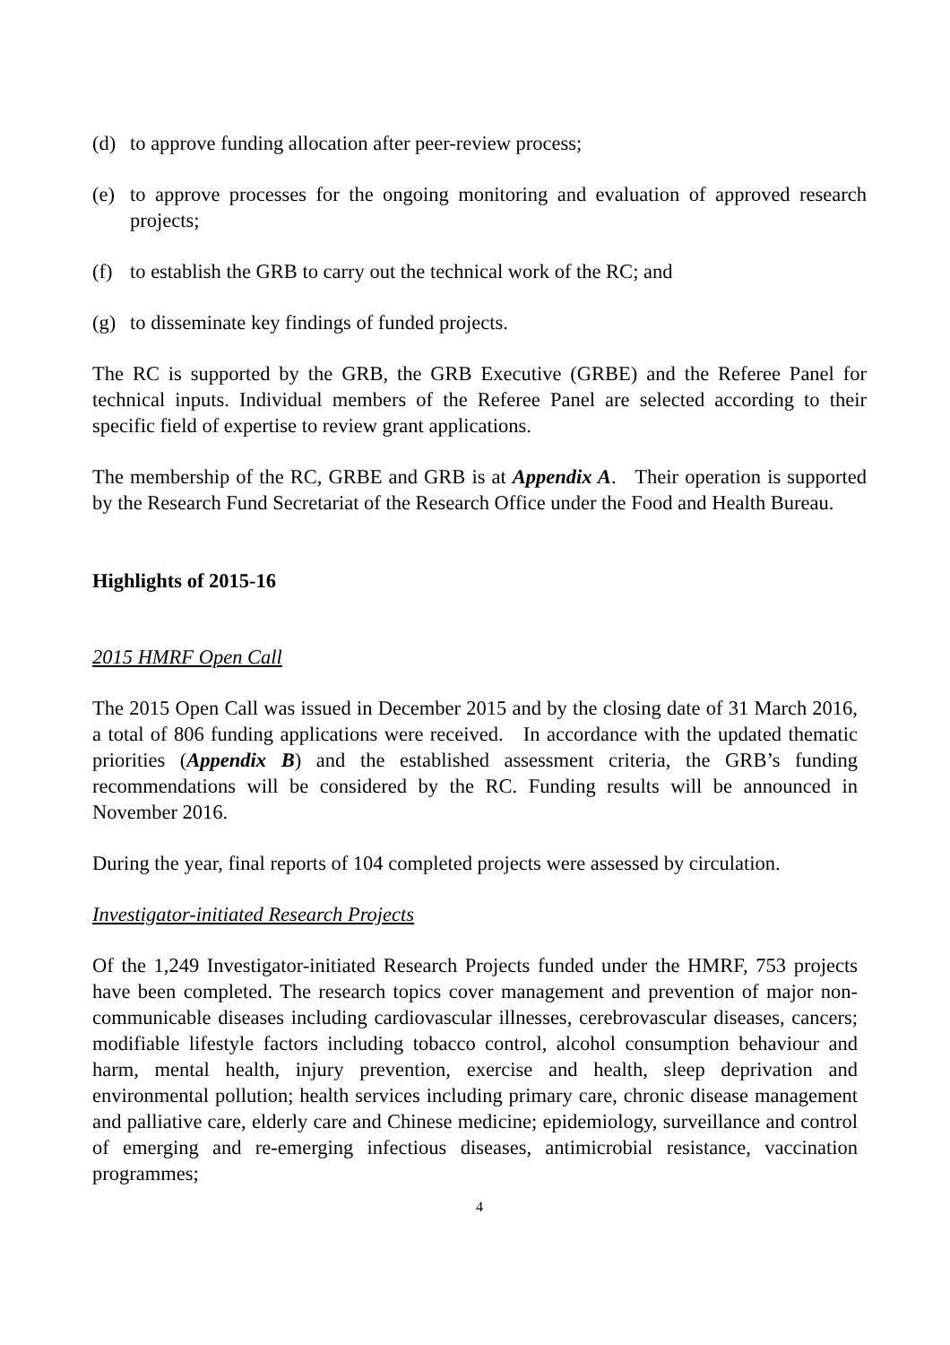(d) to approve funding allocation after peer-review process;
(e) to approve processes for the ongoing monitoring and evaluation of approved research projects;
(f) to establish the GRB to carry out the technical work of the RC; and
(g) to disseminate key findings of funded projects.
The RC is supported by the GRB, the GRB Executive (GRBE) and the Referee Panel for technical inputs. Individual members of the Referee Panel are selected according to their specific field of expertise to review grant applications.
The membership of the RC, GRBE and GRB is at Appendix A. Their operation is supported by the Research Fund Secretariat of the Research Office under the Food and Health Bureau.
Highlights of 2015-16
2015 HMRF Open Call
The 2015 Open Call was issued in December 2015 and by the closing date of 31 March 2016, a total of 806 funding applications were received. In accordance with the updated thematic priorities (Appendix B) and the established assessment criteria, the GRB’s funding recommendations will be considered by the RC. Funding results will be announced in November 2016.
During the year, final reports of 104 completed projects were assessed by circulation.
Investigator-initiated Research Projects
Of the 1,249 Investigator-initiated Research Projects funded under the HMRF, 753 projects have been completed. The research topics cover management and prevention of major non-communicable diseases including cardiovascular illnesses, cerebrovascular diseases, cancers; modifiable lifestyle factors including tobacco control, alcohol consumption behaviour and harm, mental health, injury prevention, exercise and health, sleep deprivation and environmental pollution; health services including primary care, chronic disease management and palliative care, elderly care and Chinese medicine; epidemiology, surveillance and control of emerging and re-emerging infectious diseases, antimicrobial resistance, vaccination programmes;
4